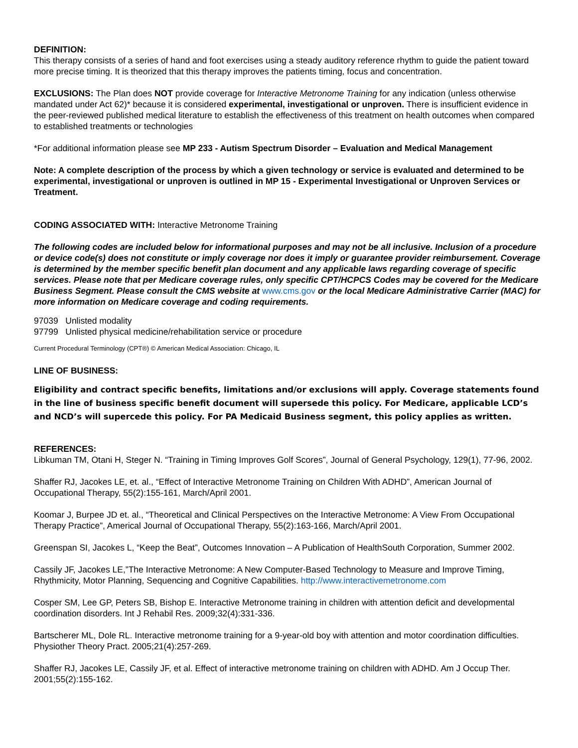DEFINITION:
This therapy consists of a series of hand and foot exercises using a steady auditory reference rhythm to guide the patient toward more precise timing. It is theorized that this therapy improves the patients timing, focus and concentration.
EXCLUSIONS: The Plan does NOT provide coverage for Interactive Metronome Training for any indication (unless otherwise mandated under Act 62)* because it is considered experimental, investigational or unproven. There is insufficient evidence in the peer-reviewed published medical literature to establish the effectiveness of this treatment on health outcomes when compared to established treatments or technologies
*For additional information please see MP 233 - Autism Spectrum Disorder – Evaluation and Medical Management
Note: A complete description of the process by which a given technology or service is evaluated and determined to be experimental, investigational or unproven is outlined in MP 15 - Experimental Investigational or Unproven Services or Treatment.
CODING ASSOCIATED WITH: Interactive Metronome Training
The following codes are included below for informational purposes and may not be all inclusive. Inclusion of a procedure or device code(s) does not constitute or imply coverage nor does it imply or guarantee provider reimbursement. Coverage is determined by the member specific benefit plan document and any applicable laws regarding coverage of specific services. Please note that per Medicare coverage rules, only specific CPT/HCPCS Codes may be covered for the Medicare Business Segment. Please consult the CMS website at www.cms.gov or the local Medicare Administrative Carrier (MAC) for more information on Medicare coverage and coding requirements.
97039 Unlisted modality
97799 Unlisted physical medicine/rehabilitation service or procedure
Current Procedural Terminology (CPT®) © American Medical Association: Chicago, IL
LINE OF BUSINESS:
Eligibility and contract specific benefits, limitations and/or exclusions will apply. Coverage statements found in the line of business specific benefit document will supersede this policy. For Medicare, applicable LCD’s and NCD’s will supercede this policy. For PA Medicaid Business segment, this policy applies as written.
REFERENCES:
Libkuman TM, Otani H, Steger N. “Training in Timing Improves Golf Scores”, Journal of General Psychology, 129(1), 77-96, 2002.
Shaffer RJ, Jacokes LE, et. al., “Effect of Interactive Metronome Training on Children With ADHD”, American Journal of Occupational Therapy, 55(2):155-161, March/April 2001.
Koomar J, Burpee JD et. al., “Theoretical and Clinical Perspectives on the Interactive Metronome: A View From Occupational Therapy Practice”, Americal Journal of Occupational Therapy, 55(2):163-166, March/April 2001.
Greenspan SI, Jacokes L, “Keep the Beat”, Outcomes Innovation – A Publication of HealthSouth Corporation, Summer 2002.
Cassily JF, Jacokes LE,”The Interactive Metronome: A New Computer-Based Technology to Measure and Improve Timing, Rhythmicity, Motor Planning, Sequencing and Cognitive Capabilities. http://www.interactivemetronome.com
Cosper SM, Lee GP, Peters SB, Bishop E. Interactive Metronome training in children with attention deficit and developmental coordination disorders. Int J Rehabil Res. 2009;32(4):331-336.
Bartscherer ML, Dole RL. Interactive metronome training for a 9-year-old boy with attention and motor coordination difficulties. Physiother Theory Pract. 2005;21(4):257-269.
Shaffer RJ, Jacokes LE, Cassily JF, et al. Effect of interactive metronome training on children with ADHD. Am J Occup Ther. 2001;55(2):155-162.